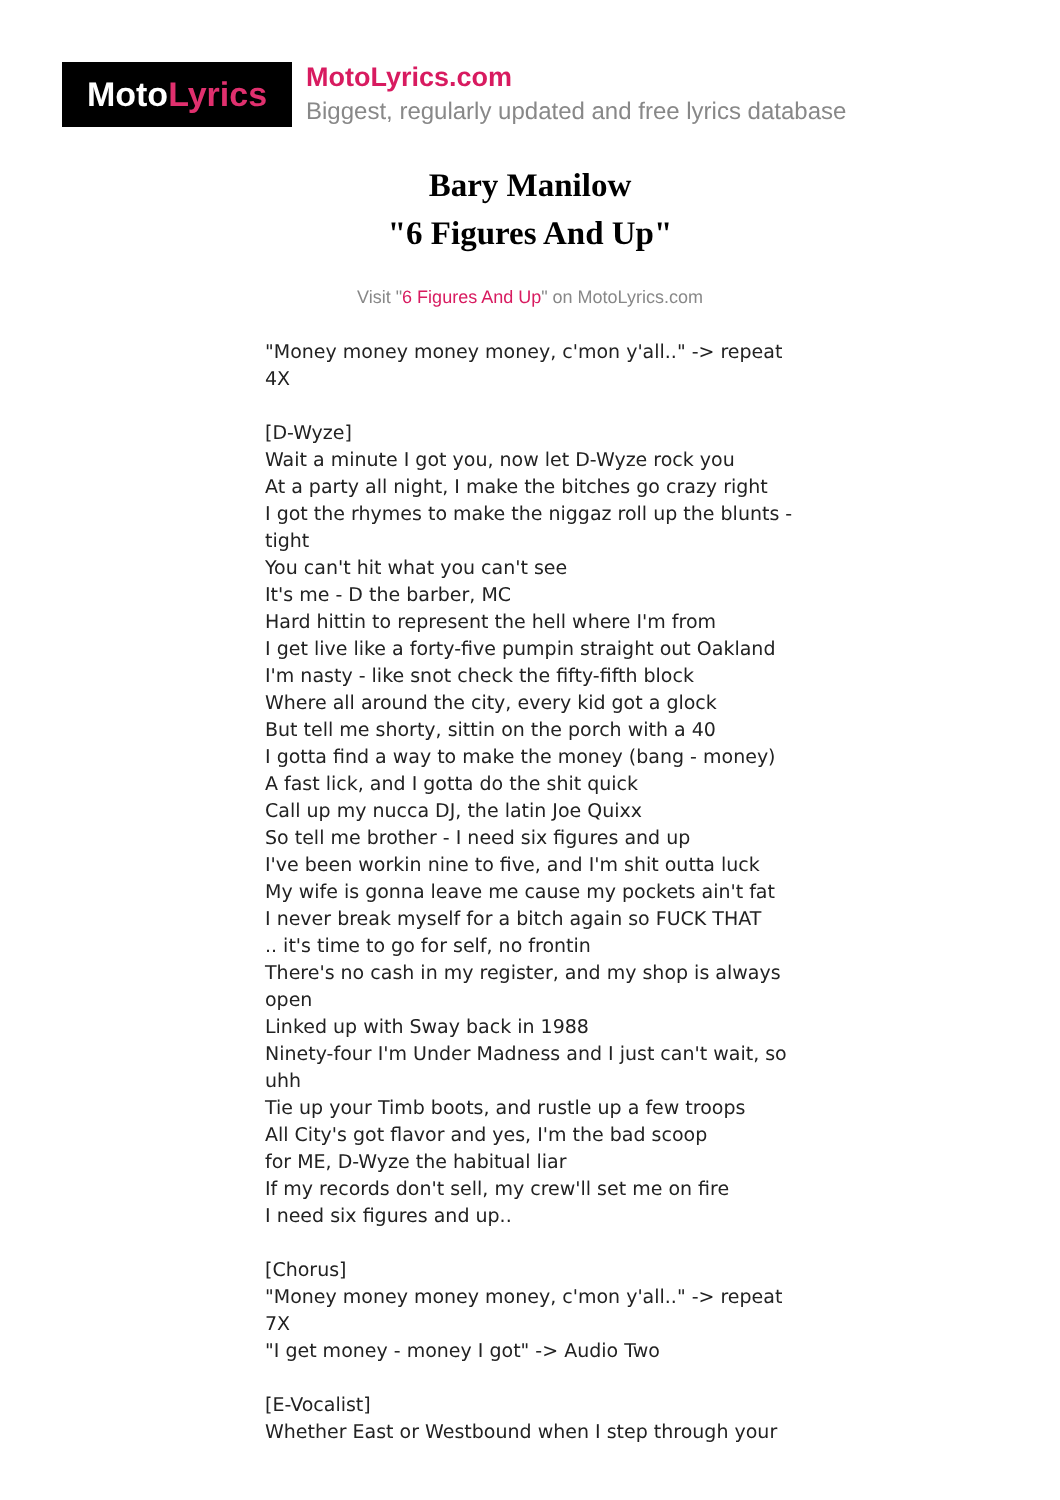Moto Lyrics
MotoLyrics.com
Biggest, regularly updated and free lyrics database
Bary Manilow
"6 Figures And Up"
Visit "6 Figures And Up" on MotoLyrics.com
"Money money money money, c'mon y'all.." -> repeat 4X [D-Wyze] Wait a minute I got you, now let D-Wyze rock you At a party all night, I make the bitches go crazy right I got the rhymes to make the niggaz roll up the blunts - tight You can't hit what you can't see It's me - D the barber, MC Hard hittin to represent the hell where I'm from I get live like a forty-five pumpin straight out Oakland I'm nasty - like snot check the fifty-fifth block Where all around the city, every kid got a glock But tell me shorty, sittin on the porch with a 40 I gotta find a way to make the money (bang - money) A fast lick, and I gotta do the shit quick Call up my nucca DJ, the latin Joe Quixx So tell me brother - I need six figures and up I've been workin nine to five, and I'm shit outta luck My wife is gonna leave me cause my pockets ain't fat I never break myself for a bitch again so FUCK THAT .. it's time to go for self, no frontin There's no cash in my register, and my shop is always open Linked up with Sway back in 1988 Ninety-four I'm Under Madness and I just can't wait, so uhh Tie up your Timb boots, and rustle up a few troops All City's got flavor and yes, I'm the bad scoop for ME, D-Wyze the habitual liar If my records don't sell, my crew'll set me on fire I need six figures and up.. [Chorus] "Money money money money, c'mon y'all.." -> repeat 7X "I get money - money I got" -> Audio Two [E-Vocalist] Whether East or Westbound when I step through your